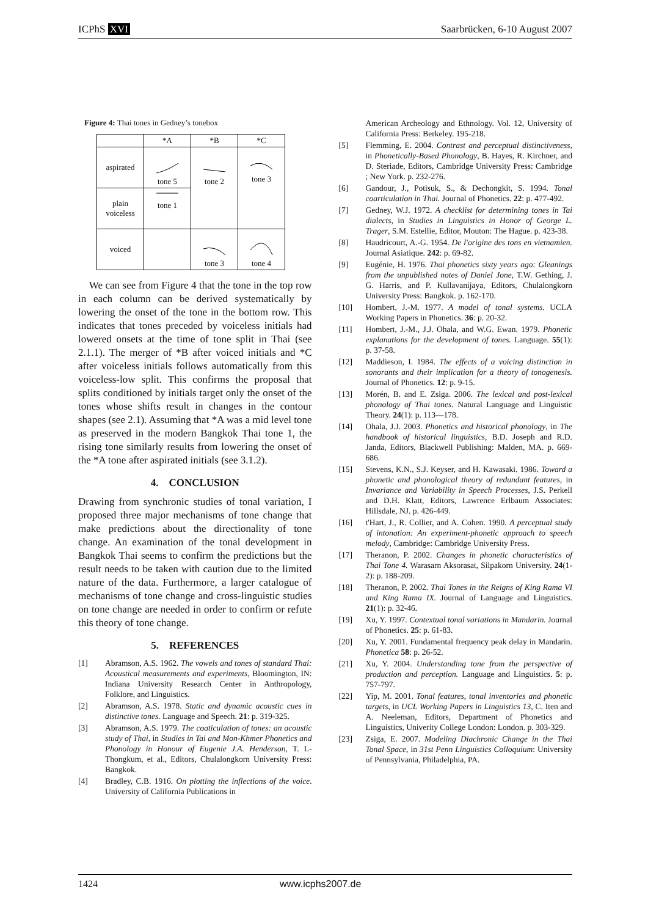ICPhS XVI Saarbrücken, 6-10 August 2007
Figure 4: Thai tones in Gedney’s tonebox
| | *A | *B | *C |
| aspirated | tone 5 | tone 2 | tone 3 |
| plain voiceless | tone 1 | | |
| voiced | | tone 3 | tone 4 |
We can see from Figure 4 that the tone in the top row in each column can be derived systematically by lowering the onset of the tone in the bottom row. This indicates that tones preceded by voiceless initials had lowered onsets at the time of tone split in Thai (see 2.1.1). The merger of *B after voiced initials and *C after voiceless initials follows automatically from this voiceless-low split. This confirms the proposal that splits conditioned by initials target only the onset of the tones whose shifts result in changes in the contour shapes (see 2.1). Assuming that *A was a mid level tone as preserved in the modern Bangkok Thai tone 1, the rising tone similarly results from lowering the onset of the *A tone after aspirated initials (see 3.1.2).
4. CONCLUSION
Drawing from synchronic studies of tonal variation, I proposed three major mechanisms of tone change that make predictions about the directionality of tone change. An examination of the tonal development in Bangkok Thai seems to confirm the predictions but the result needs to be taken with caution due to the limited nature of the data. Furthermore, a larger catalogue of mechanisms of tone change and cross-linguistic studies on tone change are needed in order to confirm or refute this theory of tone change.
5. REFERENCES
[1] Abramson, A.S. 1962. The vowels and tones of standard Thai: Acoustical measurements and experiments, Bloomington, IN: Indiana University Research Center in Anthropology, Folklore, and Linguistics.
[2] Abramson, A.S. 1978. Static and dynamic acoustic cues in distinctive tones. Language and Speech. 21: p. 319-325.
[3] Abramson, A.S. 1979. The coaticulation of tones: an acoustic study of Thai, in Studies in Tai and Mon-Khmer Phonetics and Phonology in Honour of Eugenie J.A. Henderson, T. L-Thongkum, et al., Editors, Chulalongkorn University Press: Bangkok.
[4] Bradley, C.B. 1916. On plotting the inflections of the voice. University of California Publications in
American Archeology and Ethnology. Vol. 12, University of California Press: Berkeley. 195-218.
[5] Flemming, E. 2004. Contrast and perceptual distinctiveness, in Phonetically-Based Phonology, B. Hayes, R. Kirchner, and D. Steriade, Editors, Cambridge University Press: Cambridge ; New York. p. 232-276.
[6] Gandour, J., Potisuk, S., & Dechongkit, S. 1994. Tonal coarticulation in Thai. Journal of Phonetics. 22: p. 477-492.
[7] Gedney, W.J. 1972. A checklist for determining tones in Tai dialects, in Studies in Linguistics in Honor of George L. Trager, S.M. Estellie, Editor, Mouton: The Hague. p. 423-38.
[8] Haudricourt, A.-G. 1954. De l'origine des tons en vietnamien. Journal Asiatique. 242: p. 69-82.
[9] Eugénie, H. 1976. Thai phonetics sixty years ago: Gleanings from the unpublished notes of Daniel Jone, T.W. Gething, J. G. Harris, and P. Kullavanijaya, Editors, Chulalongkorn University Press: Bangkok. p. 162-170.
[10] Hombert, J.-M. 1977. A model of tonal systems. UCLA Working Papers in Phonetics. 36: p. 20-32.
[11] Hombert, J.-M., J.J. Ohala, and W.G. Ewan. 1979. Phonetic explanations for the development of tones. Language. 55(1): p. 37-58.
[12] Maddieson, I. 1984. The effects of a voicing distinction in sonorants and their implication for a theory of tonogenesis. Journal of Phonetics. 12: p. 9-15.
[13] Morén, B. and E. Zsiga. 2006. The lexical and post-lexical phonology of Thai tones. Natural Language and Linguistic Theory. 24(1): p. 113—178.
[14] Ohala, J.J. 2003. Phonetics and historical phonology, in The handbook of historical linguistics, B.D. Joseph and R.D. Janda, Editors, Blackwell Publishing: Malden, MA. p. 669-686.
[15] Stevens, K.N., S.J. Keyser, and H. Kawasaki. 1986. Toward a phonetic and phonological theory of redundant features, in Invariance and Variability in Speech Processes, J.S. Perkell and D.H. Klatt, Editors, Lawrence Erlbaum Associates: Hillsdale, NJ. p. 426-449.
[16] t'Hart, J., R. Collier, and A. Cohen. 1990. A perceptual study of intonation: An experiment-phonetic approach to speech melody, Cambridge: Cambridge University Press.
[17] Theranon, P. 2002. Changes in phonetic characteristics of Thai Tone 4. Warasarn Aksorasat, Silpakorn University. 24(1-2): p. 188-209.
[18] Theranon, P. 2002. Thai Tones in the Reigns of King Rama VI and King Rama IX. Journal of Language and Linguistics. 21(1): p. 32-46.
[19] Xu, Y. 1997. Contextual tonal variations in Mandarin. Journal of Phonetics. 25: p. 61-83.
[20] Xu, Y. 2001. Fundamental frequency peak delay in Mandarin. Phonetica 58: p. 26-52.
[21] Xu, Y. 2004. Understanding tone from the perspective of production and perception. Language and Linguistics. 5: p. 757-797.
[22] Yip, M. 2001. Tonal features, tonal inventories and phonetic targets, in UCL Working Papers in Linguistics 13, C. Iten and A. Neeleman, Editors, Department of Phonetics and Linguistics, Univerity College London: London. p. 303-329.
[23] Zsiga, E. 2007. Modeling Diachronic Change in the Thai Tonal Space, in 31st Penn Linguistics Colloquium: University of Pennsylvania, Philadelphia, PA.
1424 www.icphs2007.de